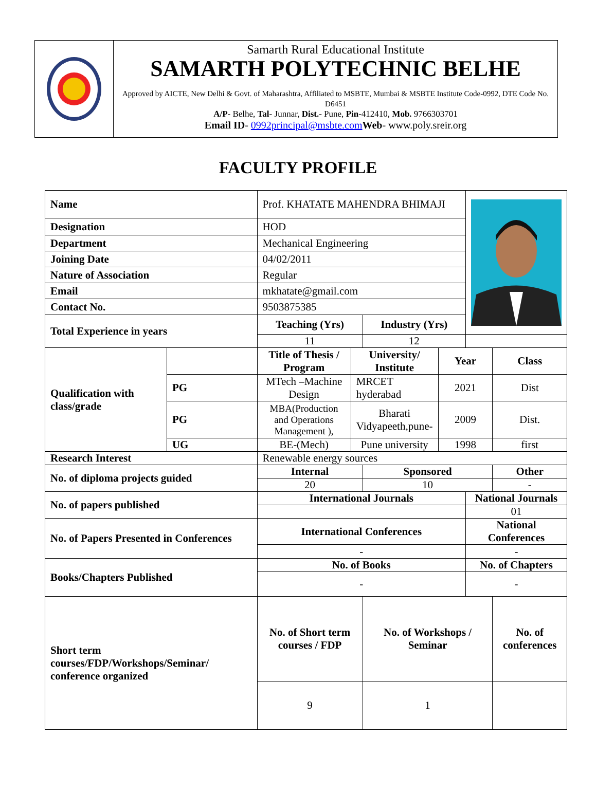Samarth Rural Educational Institute
SAMARTH POLYTECHNIC BELHE
Approved by AICTE, New Delhi & Govt. of Maharashtra, Affiliated to MSBTE, Mumbai & MSBTE Institute Code-0992, DTE Code No. D6451
A/P- Belhe, Tal- Junnar, Dist.- Pune, Pin-412410, Mob. 9766303701
Email ID- 0992principal@msbte.com Web- www.poly.sreir.org
FACULTY PROFILE
| Name | | Prof. KHATATE MAHENDRA BHIMAJI | | | | | |
| Designation | | HOD | | | | | |
| Department | | Mechanical Engineering | | | | | |
| Joining Date | | 04/02/2011 | | | | | |
| Nature of Association | | Regular | | | | | |
| Email | | mkhatate@gmail.com | | | | | |
| Contact No. | | 9503875385 | | | | | |
| Total Experience in years | | Teaching (Yrs) | | Industry (Yrs) | | | |
| | | 11 | | 12 | | | |
| Qualification with class/grade | | Title of Thesis / Program | University/ Institute | | Year | | Class |
| | PG | MTech –Machine Design | MRCET hyderabad | | 2021 | | Dist |
| | PG | MBA(Production and Operations Management ), | Bharati Vidyapeeth,pune- | | 2009 | | Dist. |
| | UG | BE-(Mech) | Pune university | | 1998 | | first |
| Research Interest | | Renewable energy sources | | | | | |
| No. of diploma projects guided | | Internal | | Sponsored | | | Other |
| | | 20 | | 10 | | | - |
| No. of papers published | | International Journals | | | | National Journals | |
| | | | | | | 01 | |
| No. of Papers Presented in Conferences | | International Conferences | | | | National Conferences | |
| | | - | | | | - | |
| Books/Chapters Published | | No. of Books | | | | No. of Chapters | |
| | | - | | | | - | |
| Short term courses/FDP/Workshops/Seminar/ conference organized | | No. of Short term courses / FDP | | No. of Workshops / Seminar | | | No. of conferences |
| | | 9 | | 1 | | | |